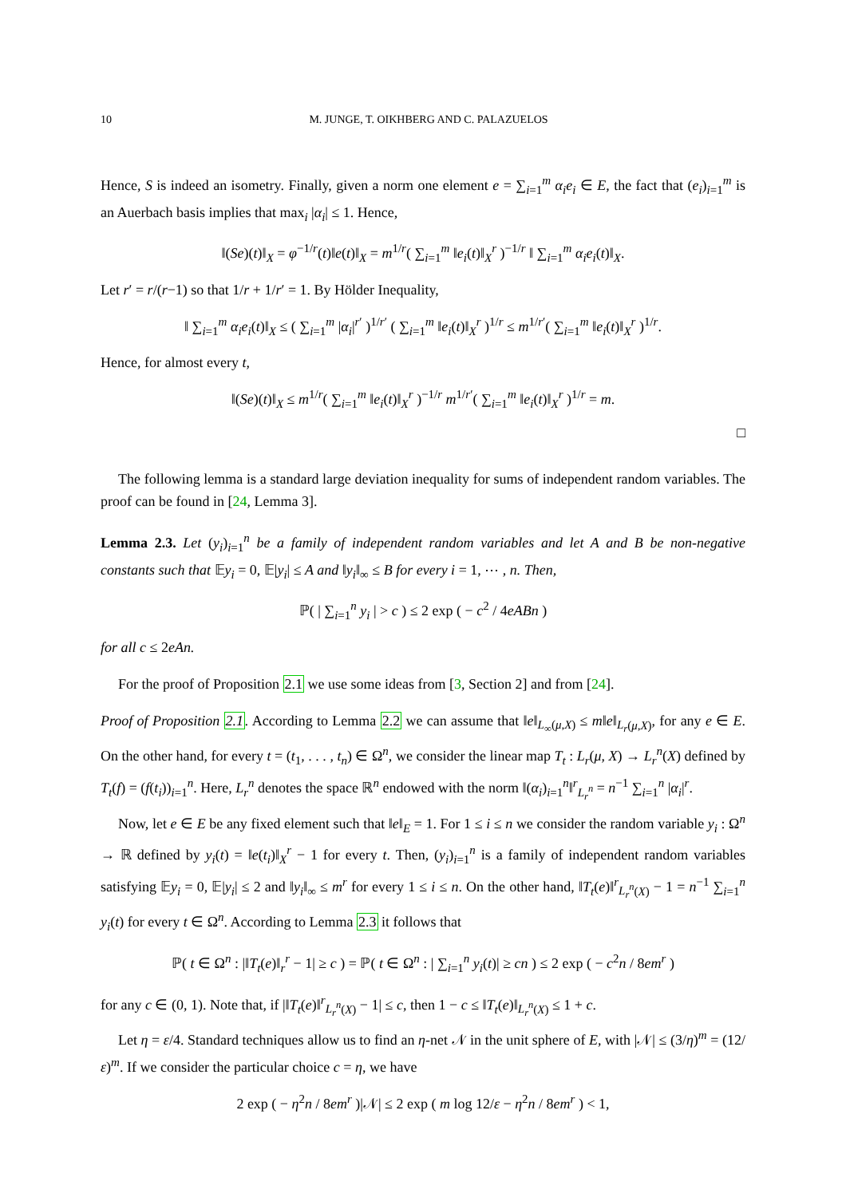10 M. JUNGE, T. OIKHBERG AND C. PALAZUELOS
Hence, S is indeed an isometry. Finally, given a norm one element e = ∑<sub>i=1</sub><sup>m</sup> α<sub>i</sub>e<sub>i</sub> ∈ E, the fact that (e<sub>i</sub>)<sub>i=1</sub><sup>m</sup> is an Auerbach basis implies that max<sub>i</sub> |α<sub>i</sub>| ≤ 1. Hence,
‖(Se)(t)‖<sub>X</sub> = φ<sup>−1/r</sup>(t)‖e(t)‖<sub>X</sub> = m<sup>1/r</sup>( ∑<sub>i=1</sub><sup>m</sup> ‖e<sub>i</sub>(t)‖<sub>X</sub><sup>r</sup> )<sup>−1/r</sup> ‖ ∑<sub>i=1</sub><sup>m</sup> α<sub>i</sub>e<sub>i</sub>(t)‖<sub>X</sub>.
Let r′ = r/(r−1) so that 1/r + 1/r′ = 1. By Hölder Inequality,
‖ ∑<sub>i=1</sub><sup>m</sup> α<sub>i</sub>e<sub>i</sub>(t)‖<sub>X</sub> ≤ ( ∑<sub>i=1</sub><sup>m</sup> |α<sub>i</sub>|<sup>r′</sup> )<sup>1/r′</sup> ( ∑<sub>i=1</sub><sup>m</sup> ‖e<sub>i</sub>(t)‖<sub>X</sub><sup>r</sup> )<sup>1/r</sup> ≤ m<sup>1/r′</sup>( ∑<sub>i=1</sub><sup>m</sup> ‖e<sub>i</sub>(t)‖<sub>X</sub><sup>r</sup> )<sup>1/r</sup>.
Hence, for almost every t,
‖(Se)(t)‖<sub>X</sub> ≤ m<sup>1/r</sup>( ∑<sub>i=1</sub><sup>m</sup> ‖e<sub>i</sub>(t)‖<sub>X</sub><sup>r</sup> )<sup>−1/r</sup> m<sup>1/r′</sup>( ∑<sub>i=1</sub><sup>m</sup> ‖e<sub>i</sub>(t)‖<sub>X</sub><sup>r</sup> )<sup>1/r</sup> = m.
□
The following lemma is a standard large deviation inequality for sums of independent random variables. The proof can be found in [24, Lemma 3].
Lemma 2.3. Let (y<sub>i</sub>)<sub>i=1</sub><sup>n</sup> be a family of independent random variables and let A and B be non-negative constants such that 𝔼y<sub>i</sub> = 0, 𝔼|y<sub>i</sub>| ≤ A and ‖y<sub>i</sub>‖<sub>∞</sub> ≤ B for every i = 1, ⋯ , n. Then,
ℙ( | ∑<sub>i=1</sub><sup>n</sup> y<sub>i</sub> | > c ) ≤ 2 exp ( − c<sup>2</sup> / 4eABn )
for all c ≤ 2eAn.
For the proof of Proposition 2.1 we use some ideas from [3, Section 2] and from [24].
Proof of Proposition 2.1. According to Lemma 2.2 we can assume that ‖e‖<sub>L<sub>∞</sub>(μ,X)</sub> ≤ m‖e‖<sub>L<sub>r</sub>(μ,X)</sub>, for any e ∈ E. On the other hand, for every t = (t<sub>1</sub>, . . . , t<sub>n</sub>) ∈ Ω<sup>n</sup>, we consider the linear map T<sub>t</sub> : L<sub>r</sub>(μ, X) → L<sub>r</sub><sup>n</sup>(X) defined by T<sub>t</sub>(f) = (f(t<sub>i</sub>))<sub>i=1</sub><sup>n</sup>. Here, L<sub>r</sub><sup>n</sup> denotes the space ℝ<sup>n</sup> endowed with the norm ‖(α<sub>i</sub>)<sub>i=1</sub><sup>n</sup>‖<sup>r</sup><sub>L<sub>r</sub><sup>n</sup></sub> = n<sup>−1</sup> ∑<sub>i=1</sub><sup>n</sup> |α<sub>i</sub>|<sup>r</sup>.
Now, let e ∈ E be any fixed element such that ‖e‖<sub>E</sub> = 1. For 1 ≤ i ≤ n we consider the random variable y<sub>i</sub> : Ω<sup>n</sup> → ℝ defined by y<sub>i</sub>(t) = ‖e(t<sub>i</sub>)‖<sub>X</sub><sup>r</sup> − 1 for every t. Then, (y<sub>i</sub>)<sub>i=1</sub><sup>n</sup> is a family of independent random variables satisfying 𝔼y<sub>i</sub> = 0, 𝔼|y<sub>i</sub>| ≤ 2 and ‖y<sub>i</sub>‖<sub>∞</sub> ≤ m<sup>r</sup> for every 1 ≤ i ≤ n. On the other hand, ‖T<sub>t</sub>(e)‖<sup>r</sup><sub>L<sub>r</sub><sup>n</sup>(X)</sub> − 1 = n<sup>−1</sup> ∑<sub>i=1</sub><sup>n</sup> y<sub>i</sub>(t) for every t ∈ Ω<sup>n</sup>. According to Lemma 2.3 it follows that
ℙ( t ∈ Ω<sup>n</sup> : |‖T<sub>t</sub>(e)‖<sub>r</sub><sup>r</sup> − 1| ≥ c ) = ℙ( t ∈ Ω<sup>n</sup> : | ∑<sub>i=1</sub><sup>n</sup> y<sub>i</sub>(t)| ≥ cn ) ≤ 2 exp ( − c<sup>2</sup>n / 8em<sup>r</sup> )
for any c ∈ (0, 1). Note that, if |‖T<sub>t</sub>(e)‖<sup>r</sup><sub>L<sub>r</sub><sup>n</sup>(X)</sub> − 1| ≤ c, then 1 − c ≤ ‖T<sub>t</sub>(e)‖<sub>L<sub>r</sub><sup>n</sup>(X)</sub> ≤ 1 + c.
Let η = ε/4. Standard techniques allow us to find an η-net 𝒩 in the unit sphere of E, with |𝒩| ≤ (3/η)<sup>m</sup> = (12/ε)<sup>m</sup>. If we consider the particular choice c = η, we have
2 exp ( − η<sup>2</sup>n / 8em<sup>r</sup> )|𝒩| ≤ 2 exp ( m log 12/ε − η<sup>2</sup>n / 8em<sup>r</sup> ) < 1,